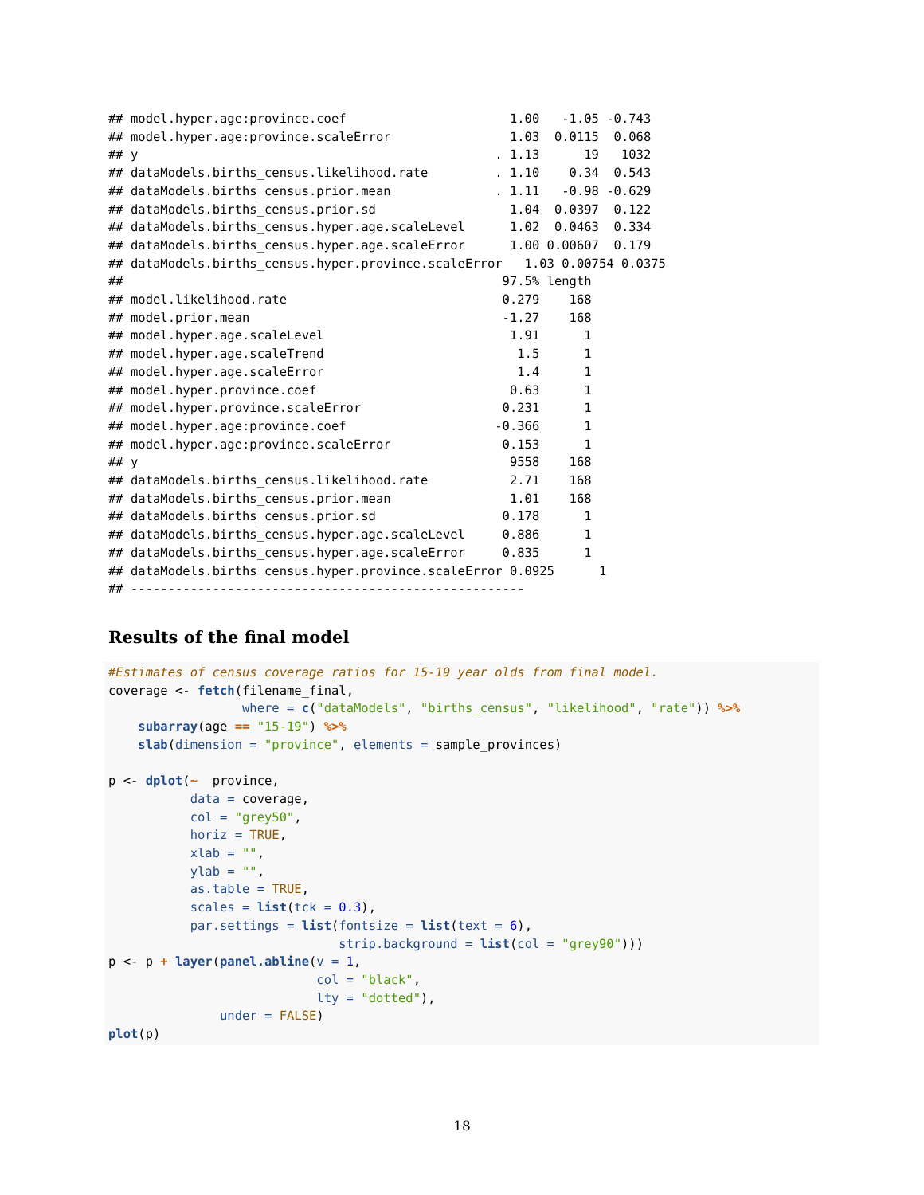## model.hyper.age:province.coef                      1.00   -1.05 -0.743
## model.hyper.age:province.scaleError                1.03  0.0115  0.068
## y                                                . 1.13      19   1032
## dataModels.births_census.likelihood.rate         . 1.10    0.34  0.543
## dataModels.births_census.prior.mean              . 1.11   -0.98 -0.629
## dataModels.births_census.prior.sd                  1.04  0.0397  0.122
## dataModels.births_census.hyper.age.scaleLevel      1.02  0.0463  0.334
## dataModels.births_census.hyper.age.scaleError      1.00 0.00607  0.179
## dataModels.births_census.hyper.province.scaleError   1.03 0.00754 0.0375
##                                                   97.5% length
## model.likelihood.rate                             0.279    168
## model.prior.mean                                  -1.27    168
## model.hyper.age.scaleLevel                         1.91      1
## model.hyper.age.scaleTrend                          1.5      1
## model.hyper.age.scaleError                          1.4      1
## model.hyper.province.coef                          0.63      1
## model.hyper.province.scaleError                   0.231      1
## model.hyper.age:province.coef                    -0.366      1
## model.hyper.age:province.scaleError               0.153      1
## y                                                  9558    168
## dataModels.births_census.likelihood.rate           2.71    168
## dataModels.births_census.prior.mean                1.01    168
## dataModels.births_census.prior.sd                 0.178      1
## dataModels.births_census.hyper.age.scaleLevel     0.886      1
## dataModels.births_census.hyper.age.scaleError     0.835      1
## dataModels.births_census.hyper.province.scaleError 0.0925      1
## -----------------------------------------------------
Results of the final model
#Estimates of census coverage ratios for 15-19 year olds from final model.
coverage <- fetch(filename_final,
                  where = c("dataModels", "births_census", "likelihood", "rate")) %>%
    subarray(age == "15-19") %>%
    slab(dimension = "province", elements = sample_provinces)

p <- dplot(~  province,
           data = coverage,
           col = "grey50",
           horiz = TRUE,
           xlab = "",
           ylab = "",
           as.table = TRUE,
           scales = list(tck = 0.3),
           par.settings = list(fontsize = list(text = 6),
                               strip.background = list(col = "grey90")))
p <- p + layer(panel.abline(v = 1,
                            col = "black",
                            lty = "dotted"),
               under = FALSE)
plot(p)
18